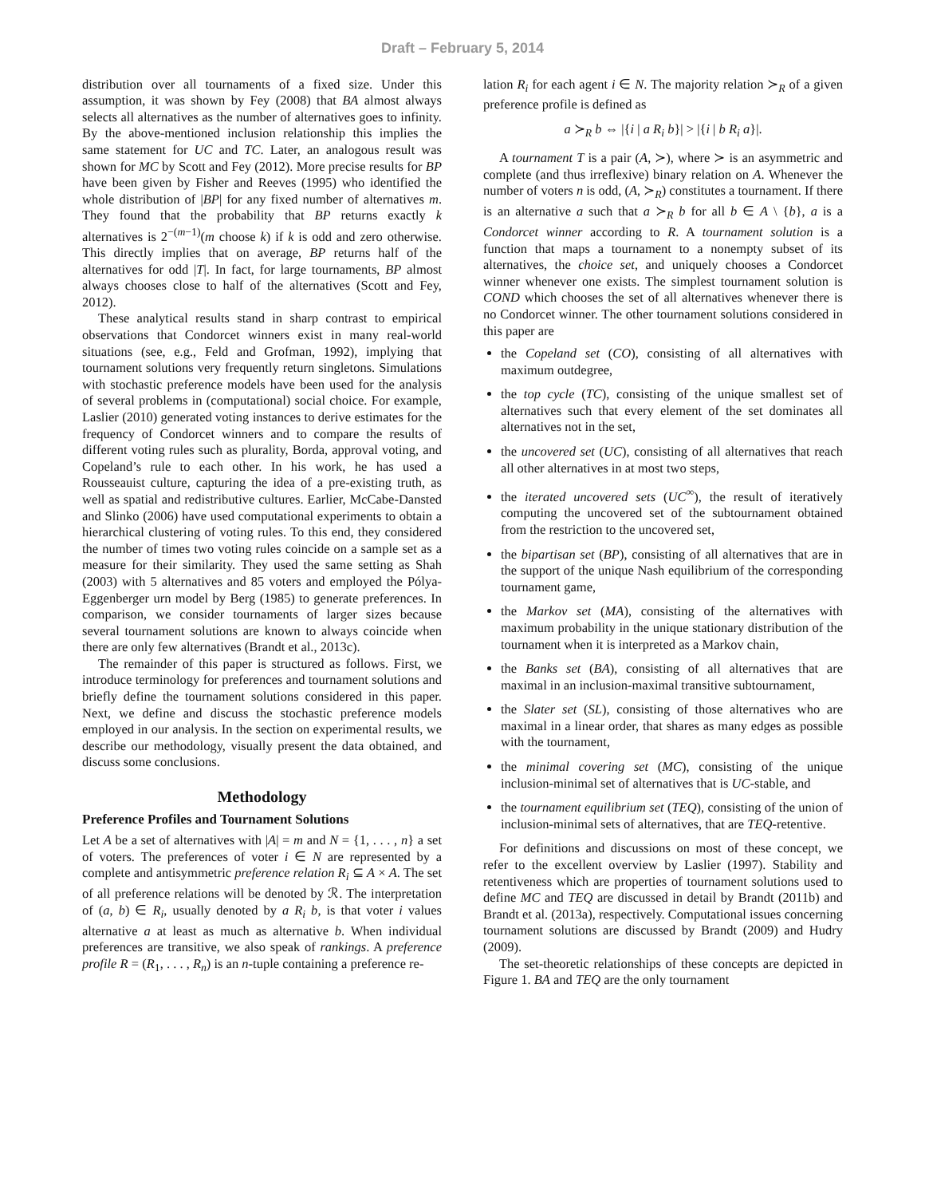Draft – February 5, 2014
distribution over all tournaments of a fixed size. Under this assumption, it was shown by Fey (2008) that BA almost always selects all alternatives as the number of alternatives goes to infinity. By the above-mentioned inclusion relationship this implies the same statement for UC and TC. Later, an analogous result was shown for MC by Scott and Fey (2012). More precise results for BP have been given by Fisher and Reeves (1995) who identified the whole distribution of |BP| for any fixed number of alternatives m. They found that the probability that BP returns exactly k alternatives is 2<sup>−(m−1)</sup>(m choose k) if k is odd and zero otherwise. This directly implies that on average, BP returns half of the alternatives for odd |T|. In fact, for large tournaments, BP almost always chooses close to half of the alternatives (Scott and Fey, 2012).
These analytical results stand in sharp contrast to empirical observations that Condorcet winners exist in many real-world situations (see, e.g., Feld and Grofman, 1992), implying that tournament solutions very frequently return singletons. Simulations with stochastic preference models have been used for the analysis of several problems in (computational) social choice. For example, Laslier (2010) generated voting instances to derive estimates for the frequency of Condorcet winners and to compare the results of different voting rules such as plurality, Borda, approval voting, and Copeland’s rule to each other. In his work, he has used a Rousseauist culture, capturing the idea of a pre-existing truth, as well as spatial and redistributive cultures. Earlier, McCabe-Dansted and Slinko (2006) have used computational experiments to obtain a hierarchical clustering of voting rules. To this end, they considered the number of times two voting rules coincide on a sample set as a measure for their similarity. They used the same setting as Shah (2003) with 5 alternatives and 85 voters and employed the Pólya-Eggenberger urn model by Berg (1985) to generate preferences. In comparison, we consider tournaments of larger sizes because several tournament solutions are known to always coincide when there are only few alternatives (Brandt et al., 2013c).
The remainder of this paper is structured as follows. First, we introduce terminology for preferences and tournament solutions and briefly define the tournament solutions considered in this paper. Next, we define and discuss the stochastic preference models employed in our analysis. In the section on experimental results, we describe our methodology, visually present the data obtained, and discuss some conclusions.
Methodology
Preference Profiles and Tournament Solutions
Let A be a set of alternatives with |A| = m and N = {1, . . . , n} a set of voters. The preferences of voter i ∈ N are represented by a complete and antisymmetric preference relation R<sub>i</sub> ⊆ A × A. The set of all preference relations will be denoted by ℛ. The interpretation of (a, b) ∈ R<sub>i</sub>, usually denoted by a R<sub>i</sub> b, is that voter i values alternative a at least as much as alternative b. When individual preferences are transitive, we also speak of rankings. A preference profile R = (R<sub>1</sub>, . . . , R<sub>n</sub>) is an n-tuple containing a preference re-
lation R<sub>i</sub> for each agent i ∈ N. The majority relation ≻<sub>R</sub> of a given preference profile is defined as
a ≻<sub>R</sub> b ⇔ |{i | a R<sub>i</sub> b}| > |{i | b R<sub>i</sub> a}|.
A tournament T is a pair (A, ≻), where ≻ is an asymmetric and complete (and thus irreflexive) binary relation on A. Whenever the number of voters n is odd, (A, ≻<sub>R</sub>) constitutes a tournament. If there is an alternative a such that a ≻<sub>R</sub> b for all b ∈ A \ {b}, a is a Condorcet winner according to R. A tournament solution is a function that maps a tournament to a nonempty subset of its alternatives, the choice set, and uniquely chooses a Condorcet winner whenever one exists. The simplest tournament solution is COND which chooses the set of all alternatives whenever there is no Condorcet winner. The other tournament solutions considered in this paper are
the Copeland set (CO), consisting of all alternatives with maximum outdegree,
the top cycle (TC), consisting of the unique smallest set of alternatives such that every element of the set dominates all alternatives not in the set,
the uncovered set (UC), consisting of all alternatives that reach all other alternatives in at most two steps,
the iterated uncovered sets (UC<sup>∞</sup>), the result of iteratively computing the uncovered set of the subtournament obtained from the restriction to the uncovered set,
the bipartisan set (BP), consisting of all alternatives that are in the support of the unique Nash equilibrium of the corresponding tournament game,
the Markov set (MA), consisting of the alternatives with maximum probability in the unique stationary distribution of the tournament when it is interpreted as a Markov chain,
the Banks set (BA), consisting of all alternatives that are maximal in an inclusion-maximal transitive subtournament,
the Slater set (SL), consisting of those alternatives who are maximal in a linear order, that shares as many edges as possible with the tournament,
the minimal covering set (MC), consisting of the unique inclusion-minimal set of alternatives that is UC-stable, and
the tournament equilibrium set (TEQ), consisting of the union of inclusion-minimal sets of alternatives, that are TEQ-retentive.
For definitions and discussions on most of these concept, we refer to the excellent overview by Laslier (1997). Stability and retentiveness which are properties of tournament solutions used to define MC and TEQ are discussed in detail by Brandt (2011b) and Brandt et al. (2013a), respectively. Computational issues concerning tournament solutions are discussed by Brandt (2009) and Hudry (2009).
The set-theoretic relationships of these concepts are depicted in Figure 1. BA and TEQ are the only tournament